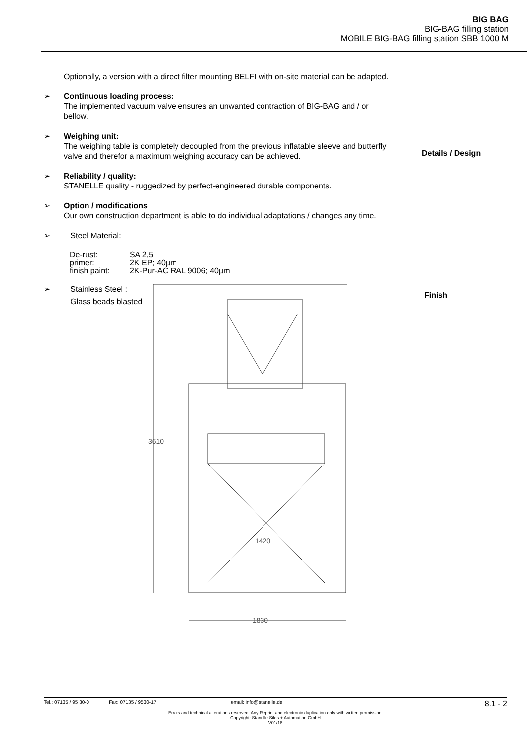BIG BAG
BIG-BAG filling station
MOBILE BIG-BAG filling station SBB 1000 M
Optionally, a version with a direct filter mounting BELFI with on-site material can be adapted.
➢ Continuous loading process:
The implemented vacuum valve ensures an unwanted contraction of BIG-BAG and / or bellow.
➢ Weighing unit:
The weighing table is completely decoupled from the previous inflatable sleeve and butterfly valve and therefor a maximum weighing accuracy can be achieved.
➢ Reliability / quality:
STANELLE quality - ruggedized by perfect-engineered durable components.
➢ Option / modifications
Our own construction department is able to do individual adaptations / changes any time.
➢ Steel Material:
| De-rust: | SA 2,5 |
| primer: | 2K EP; 40µm |
| finish paint: | 2K-Pur-AC RAL 9006; 40µm |
➢ Stainless Steel :
Glass beads blasted
3610
1420
1830
Details / Design
Finish
Tel.: 07135 / 95 30-0 Fax: 07135 / 9530-17 email: info@stanelle.de 8.1 - 2
Errors and technical alterations reserved. Any Reprint and electronic duplication only with written permission.
Copyright: Stanelle Silos + Automation GmbH
V01/18